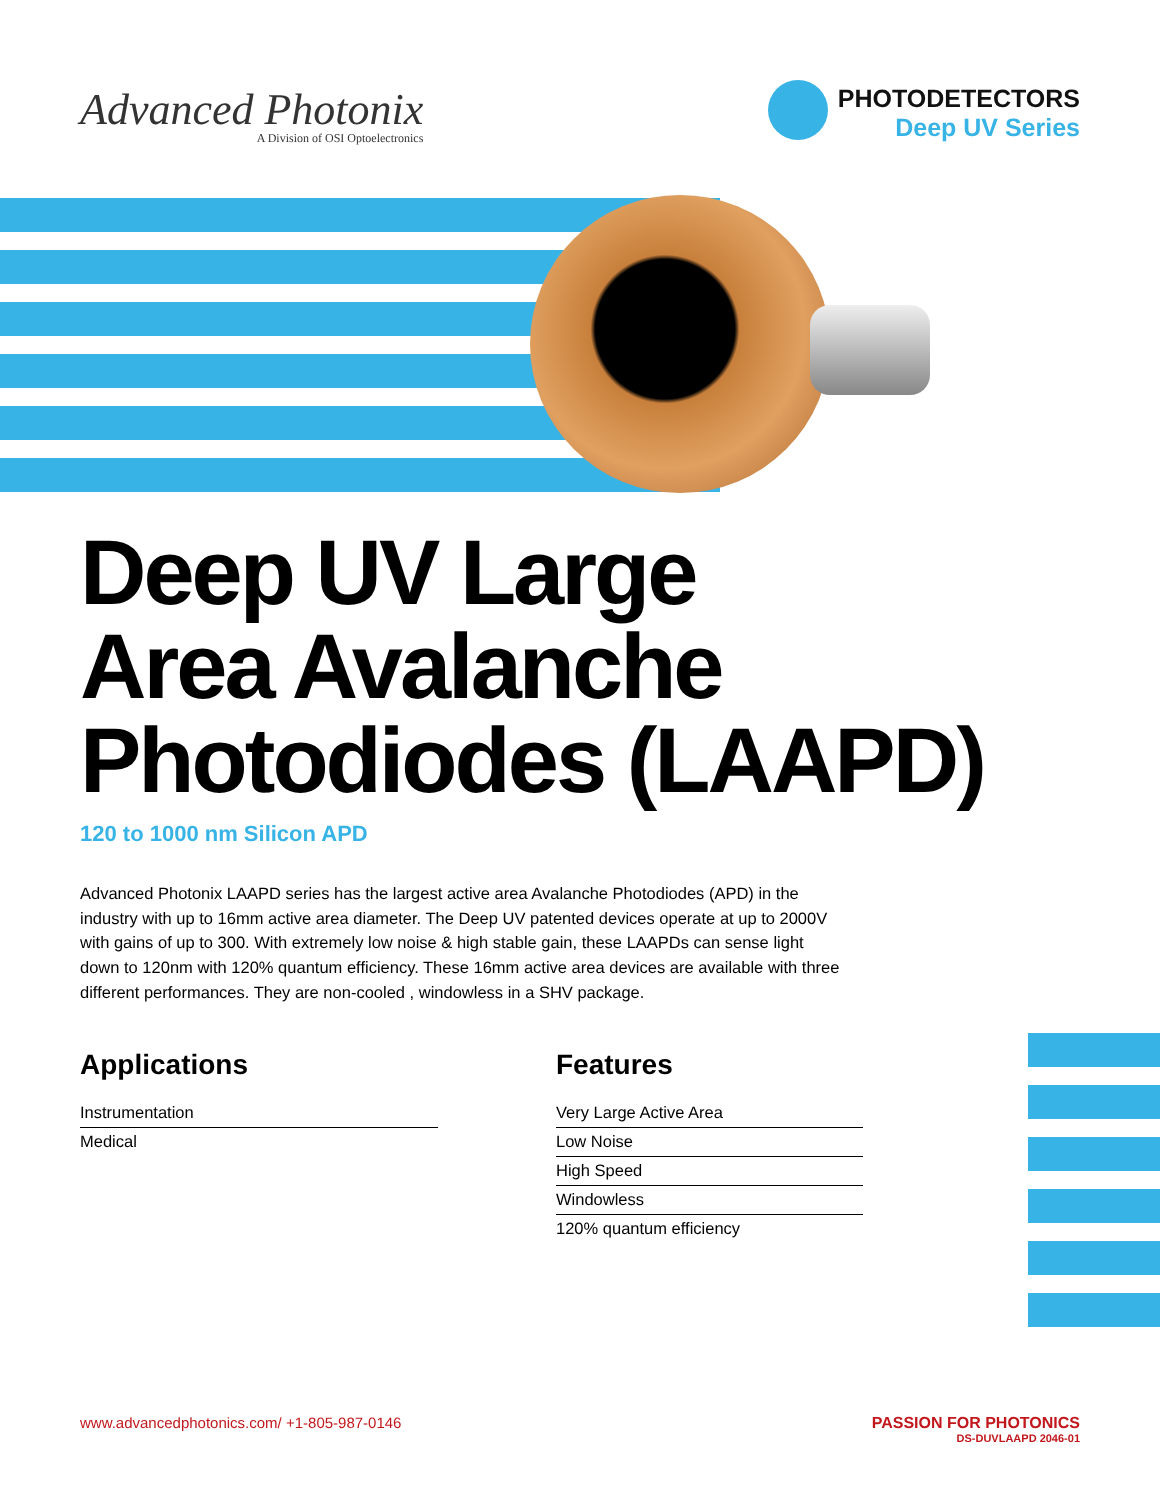Advanced Photonix
A Division of OSI Optoelectronics
PHOTODETECTORS
Deep UV Series
Deep UV Large
Area Avalanche
Photodiodes (LAAPD)
120 to 1000 nm Silicon APD
Advanced Photonix LAAPD series has the largest active area Avalanche Photodiodes (APD) in the industry with up to 16mm active area diameter. The Deep UV patented devices operate at up to 2000V with gains of up to 300. With extremely low noise & high stable gain, these LAAPDs can sense light down to 120nm with 120% quantum efficiency. These 16mm active area devices are available with three different performances. They are non-cooled , windowless in a SHV package.
Applications
Instrumentation
Medical
Features
Very Large Active Area
Low Noise
High Speed
Windowless
120% quantum efficiency
www.advancedphotonics.com/ +1-805-987-0146
PASSION FOR PHOTONICS
DS-DUVLAAPD 2046-01